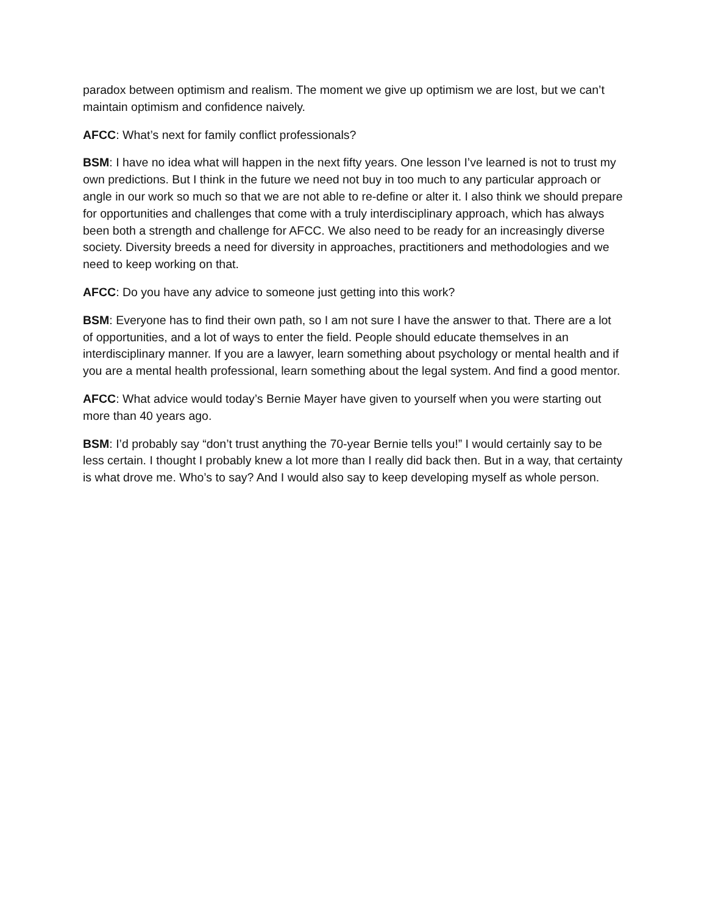paradox between optimism and realism. The moment we give up optimism we are lost, but we can’t maintain optimism and confidence naively.
AFCC: What’s next for family conflict professionals?
BSM: I have no idea what will happen in the next fifty years. One lesson I’ve learned is not to trust my own predictions. But I think in the future we need not buy in too much to any particular approach or angle in our work so much so that we are not able to re-define or alter it. I also think we should prepare for opportunities and challenges that come with a truly interdisciplinary approach, which has always been both a strength and challenge for AFCC. We also need to be ready for an increasingly diverse society. Diversity breeds a need for diversity in approaches, practitioners and methodologies and we need to keep working on that.
AFCC: Do you have any advice to someone just getting into this work?
BSM: Everyone has to find their own path, so I am not sure I have the answer to that. There are a lot of opportunities, and a lot of ways to enter the field. People should educate themselves in an interdisciplinary manner. If you are a lawyer, learn something about psychology or mental health and if you are a mental health professional, learn something about the legal system. And find a good mentor.
AFCC: What advice would today’s Bernie Mayer have given to yourself when you were starting out more than 40 years ago.
BSM: I’d probably say “don’t trust anything the 70-year Bernie tells you!” I would certainly say to be less certain. I thought I probably knew a lot more than I really did back then. But in a way, that certainty is what drove me. Who’s to say? And I would also say to keep developing myself as whole person.